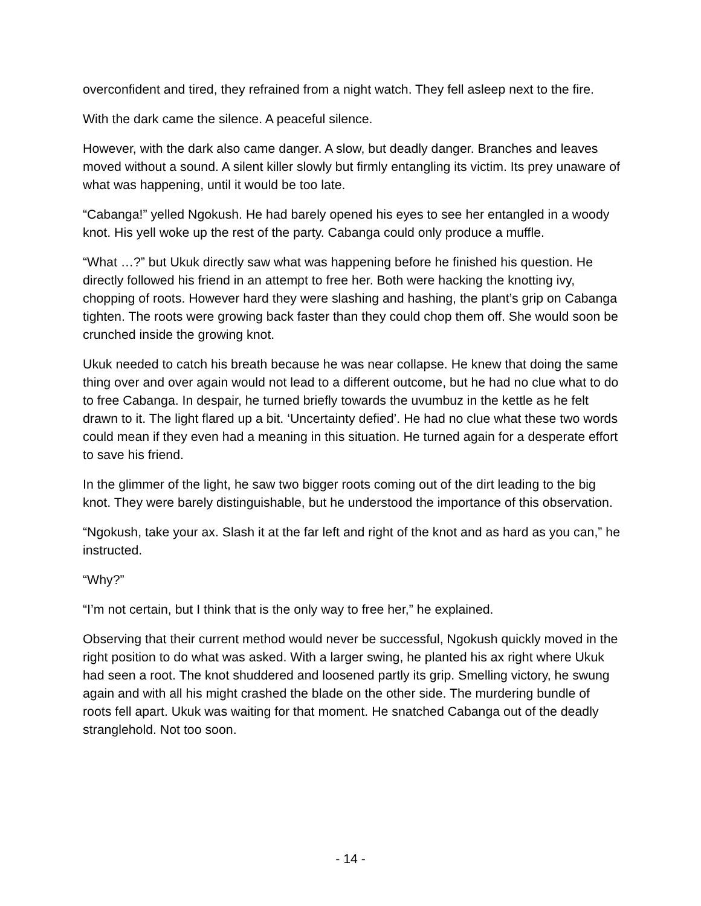overconfident and tired, they refrained from a night watch. They fell asleep next to the fire.
With the dark came the silence. A peaceful silence.
However, with the dark also came danger. A slow, but deadly danger. Branches and leaves moved without a sound. A silent killer slowly but firmly entangling its victim. Its prey unaware of what was happening, until it would be too late.
“Cabanga!” yelled Ngokush. He had barely opened his eyes to see her entangled in a woody knot. His yell woke up the rest of the party. Cabanga could only produce a muffle.
“What …?” but Ukuk directly saw what was happening before he finished his question. He directly followed his friend in an attempt to free her. Both were hacking the knotting ivy, chopping of roots. However hard they were slashing and hashing, the plant’s grip on Cabanga tighten. The roots were growing back faster than they could chop them off. She would soon be crunched inside the growing knot.
Ukuk needed to catch his breath because he was near collapse. He knew that doing the same thing over and over again would not lead to a different outcome, but he had no clue what to do to free Cabanga. In despair, he turned briefly towards the uvumbuz in the kettle as he felt drawn to it. The light flared up a bit. ‘Uncertainty defied’. He had no clue what these two words could mean if they even had a meaning in this situation. He turned again for a desperate effort to save his friend.
In the glimmer of the light, he saw two bigger roots coming out of the dirt leading to the big knot. They were barely distinguishable, but he understood the importance of this observation.
“Ngokush, take your ax. Slash it at the far left and right of the knot and as hard as you can,” he instructed.
“Why?”
“I’m not certain, but I think that is the only way to free her,” he explained.
Observing that their current method would never be successful, Ngokush quickly moved in the right position to do what was asked. With a larger swing, he planted his ax right where Ukuk had seen a root. The knot shuddered and loosened partly its grip. Smelling victory, he swung again and with all his might crashed the blade on the other side. The murdering bundle of roots fell apart. Ukuk was waiting for that moment. He snatched Cabanga out of the deadly stranglehold. Not too soon.
- 14 -